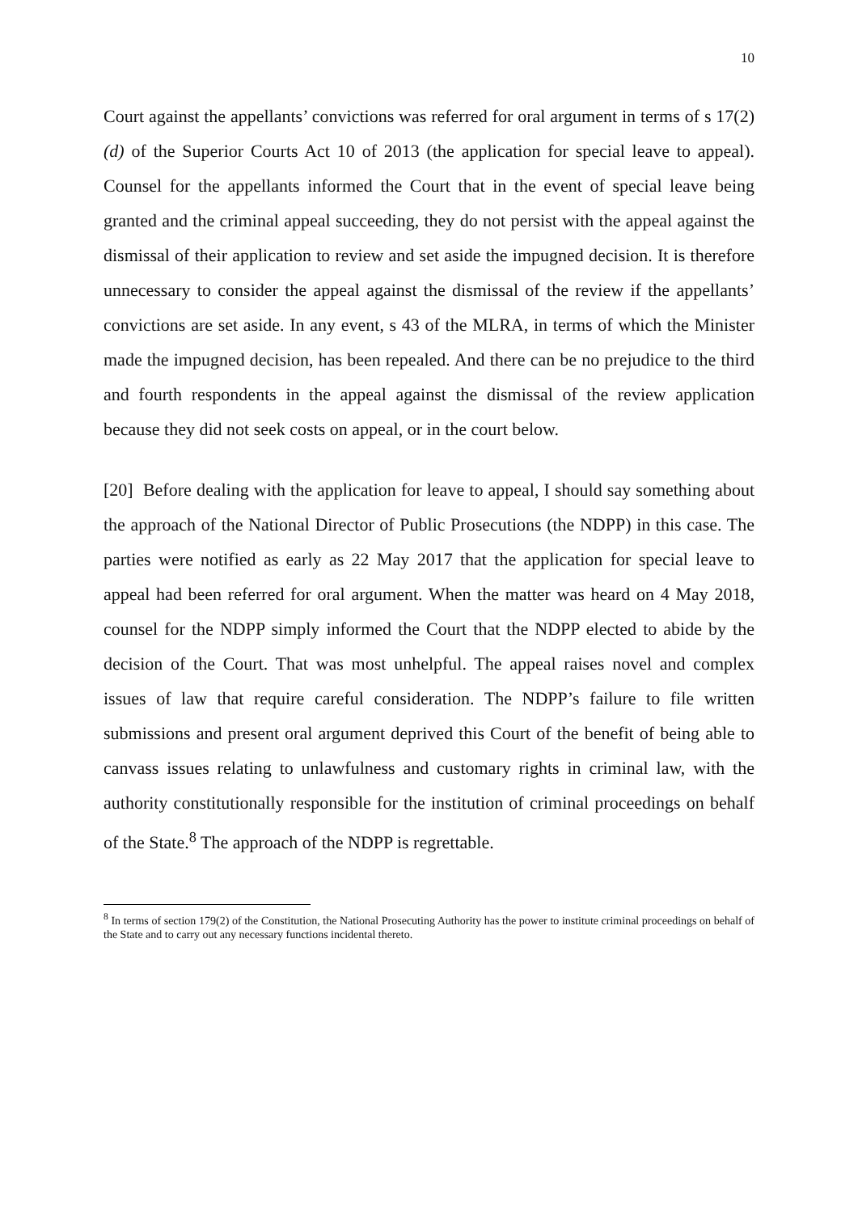10
Court against the appellants’ convictions was referred for oral argument in terms of s 17(2)(d) of the Superior Courts Act 10 of 2013 (the application for special leave to appeal). Counsel for the appellants informed the Court that in the event of special leave being granted and the criminal appeal succeeding, they do not persist with the appeal against the dismissal of their application to review and set aside the impugned decision. It is therefore unnecessary to consider the appeal against the dismissal of the review if the appellants’ convictions are set aside. In any event, s 43 of the MLRA, in terms of which the Minister made the impugned decision, has been repealed. And there can be no prejudice to the third and fourth respondents in the appeal against the dismissal of the review application because they did not seek costs on appeal, or in the court below.
[20] Before dealing with the application for leave to appeal, I should say something about the approach of the National Director of Public Prosecutions (the NDPP) in this case. The parties were notified as early as 22 May 2017 that the application for special leave to appeal had been referred for oral argument. When the matter was heard on 4 May 2018, counsel for the NDPP simply informed the Court that the NDPP elected to abide by the decision of the Court. That was most unhelpful. The appeal raises novel and complex issues of law that require careful consideration. The NDPP’s failure to file written submissions and present oral argument deprived this Court of the benefit of being able to canvass issues relating to unlawfulness and customary rights in criminal law, with the authority constitutionally responsible for the institution of criminal proceedings on behalf of the State.<sup>8</sup> The approach of the NDPP is regrettable.
<sup>8</sup> In terms of section 179(2) of the Constitution, the National Prosecuting Authority has the power to institute criminal proceedings on behalf of the State and to carry out any necessary functions incidental thereto.